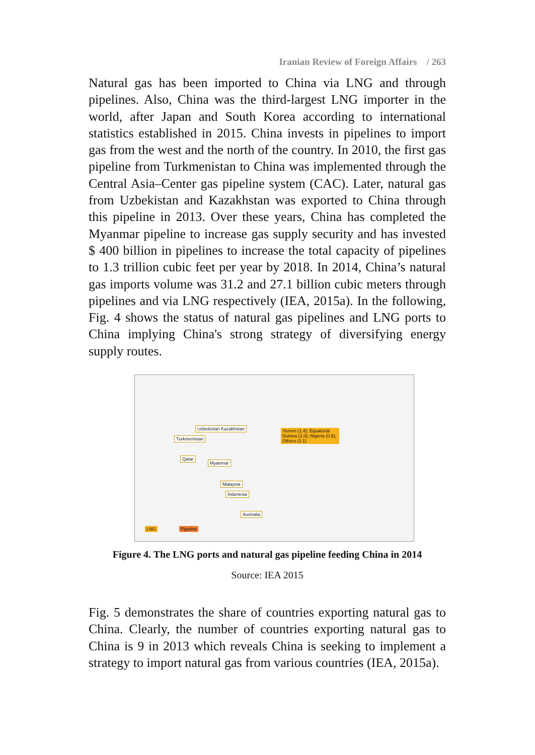Iranian Review of Foreign Affairs / 263
Natural gas has been imported to China via LNG and through pipelines. Also, China was the third-largest LNG importer in the world, after Japan and South Korea according to international statistics established in 2015. China invests in pipelines to import gas from the west and the north of the country. In 2010, the first gas pipeline from Turkmenistan to China was implemented through the Central Asia–Center gas pipeline system (CAC). Later, natural gas from Uzbekistan and Kazakhstan was exported to China through this pipeline in 2013. Over these years, China has completed the Myanmar pipeline to increase gas supply security and has invested $ 400 billion in pipelines to increase the total capacity of pipelines to 1.3 trillion cubic feet per year by 2018. In 2014, China’s natural gas imports volume was 31.2 and 27.1 billion cubic meters through pipelines and via LNG respectively (IEA, 2015a). In the following, Fig. 4 shows the status of natural gas pipelines and LNG ports to China implying China's strong strategy of diversifying energy supply routes.
Uzbekistan Kazakhstan
Turkmenistan
Qatar
Myanmar
Malaysia
Indonesia
Australia
Yemen (1.4); Equatorial Guinea (1.0); Nigeria (0.6); Others (2.1)
LNG Pipeline
Figure 4. The LNG ports and natural gas pipeline feeding China in 2014
Source: IEA 2015
Fig. 5 demonstrates the share of countries exporting natural gas to China. Clearly, the number of countries exporting natural gas to China is 9 in 2013 which reveals China is seeking to implement a strategy to import natural gas from various countries (IEA, 2015a).